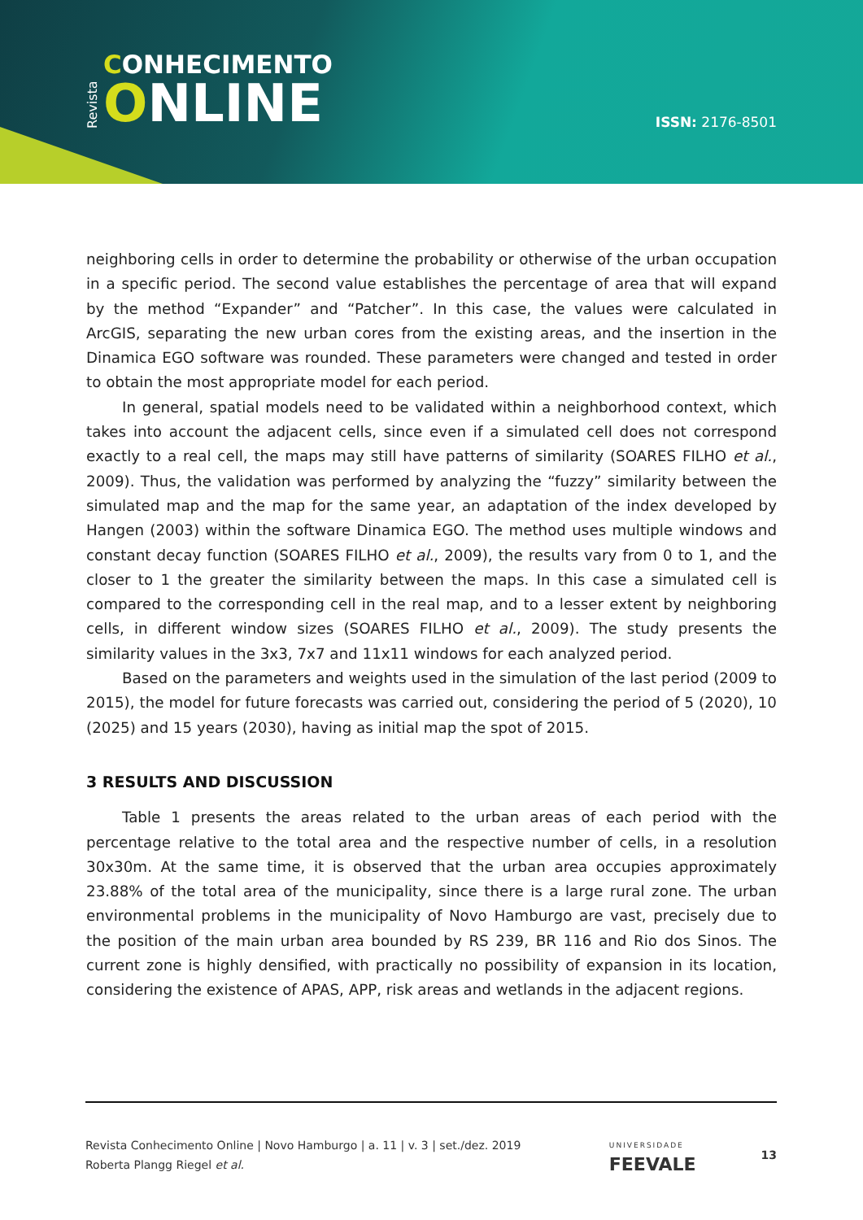Revista
CONHECIMENTO
ONLINE
ISSN: 2176-8501
neighboring cells in order to determine the probability or otherwise of the urban occupation in a specific period. The second value establishes the percentage of area that will expand by the method “Expander” and “Patcher”. In this case, the values were calculated in ArcGIS, separating the new urban cores from the existing areas, and the insertion in the Dinamica EGO software was rounded. These parameters were changed and tested in order to obtain the most appropriate model for each period.
In general, spatial models need to be validated within a neighborhood context, which takes into account the adjacent cells, since even if a simulated cell does not correspond exactly to a real cell, the maps may still have patterns of similarity (SOARES FILHO et al., 2009). Thus, the validation was performed by analyzing the “fuzzy” similarity between the simulated map and the map for the same year, an adaptation of the index developed by Hangen (2003) within the software Dinamica EGO. The method uses multiple windows and constant decay function (SOARES FILHO et al., 2009), the results vary from 0 to 1, and the closer to 1 the greater the similarity between the maps. In this case a simulated cell is compared to the corresponding cell in the real map, and to a lesser extent by neighboring cells, in different window sizes (SOARES FILHO et al., 2009). The study presents the similarity values in the 3x3, 7x7 and 11x11 windows for each analyzed period.
Based on the parameters and weights used in the simulation of the last period (2009 to 2015), the model for future forecasts was carried out, considering the period of 5 (2020), 10 (2025) and 15 years (2030), having as initial map the spot of 2015.
3 RESULTS AND DISCUSSION
Table 1 presents the areas related to the urban areas of each period with the percentage relative to the total area and the respective number of cells, in a resolution 30x30m. At the same time, it is observed that the urban area occupies approximately 23.88% of the total area of the municipality, since there is a large rural zone. The urban environmental problems in the municipality of Novo Hamburgo are vast, precisely due to the position of the main urban area bounded by RS 239, BR 116 and Rio dos Sinos. The current zone is highly densified, with practically no possibility of expansion in its location, considering the existence of APAS, APP, risk areas and wetlands in the adjacent regions.
Revista Conhecimento Online | Novo Hamburgo | a. 11 | v. 3 | set./dez. 2019
Roberta Plangg Riegel et al.
UNIVERSIDADE
FEEVALE
13